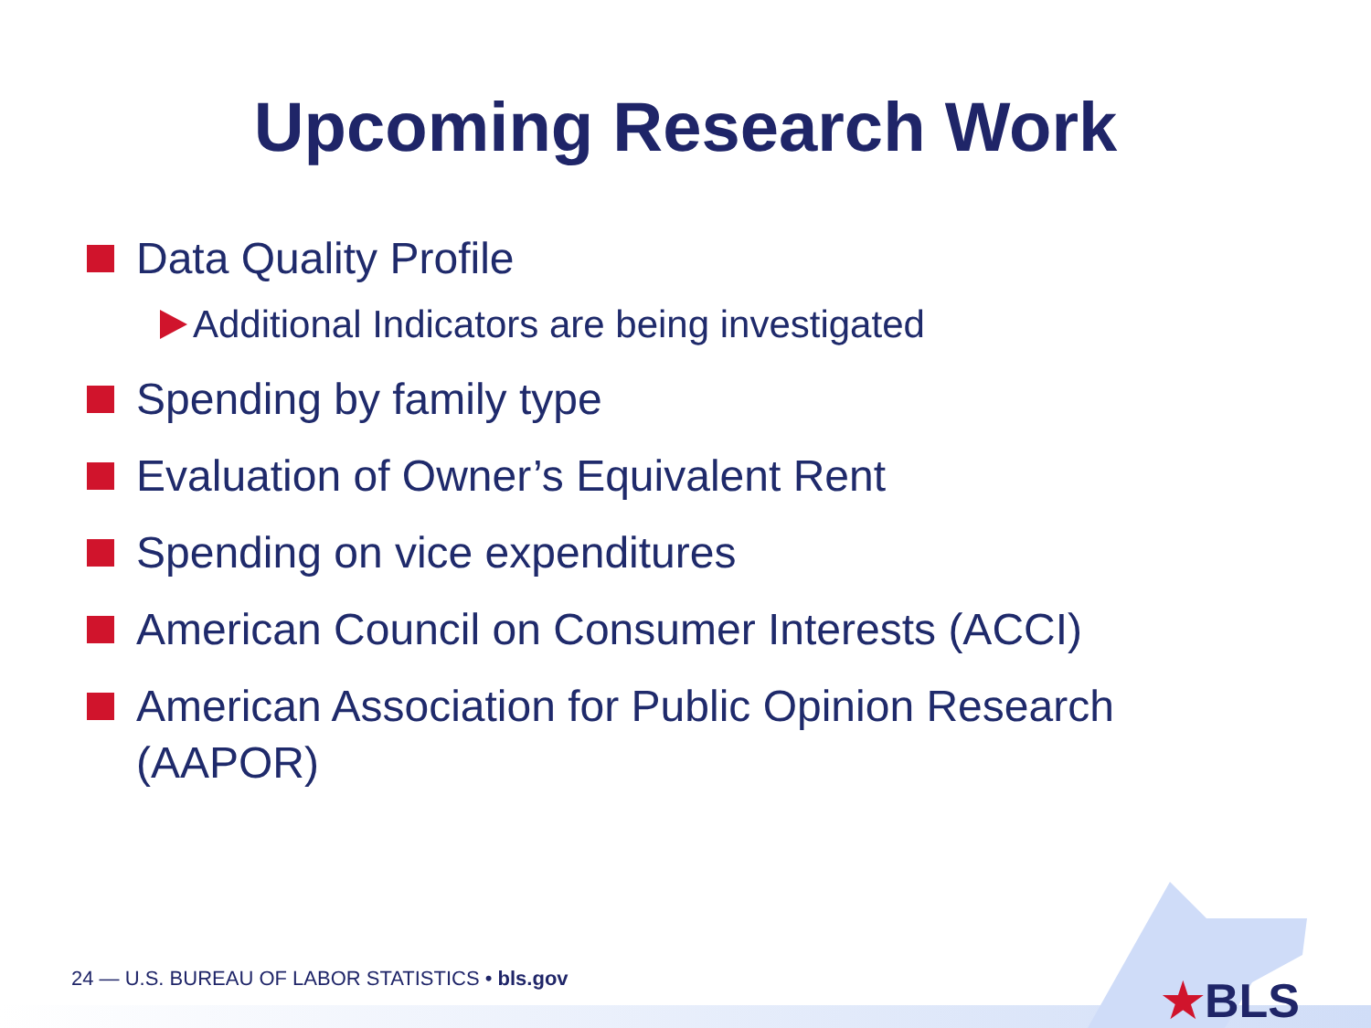Upcoming Research Work
Data Quality Profile
Additional Indicators are being investigated
Spending by family type
Evaluation of Owner’s Equivalent Rent
Spending on vice expenditures
American Council on Consumer Interests (ACCI)
American Association for Public Opinion Research (AAPOR)
24 — U.S. BUREAU OF LABOR STATISTICS • bls.gov
★BLS